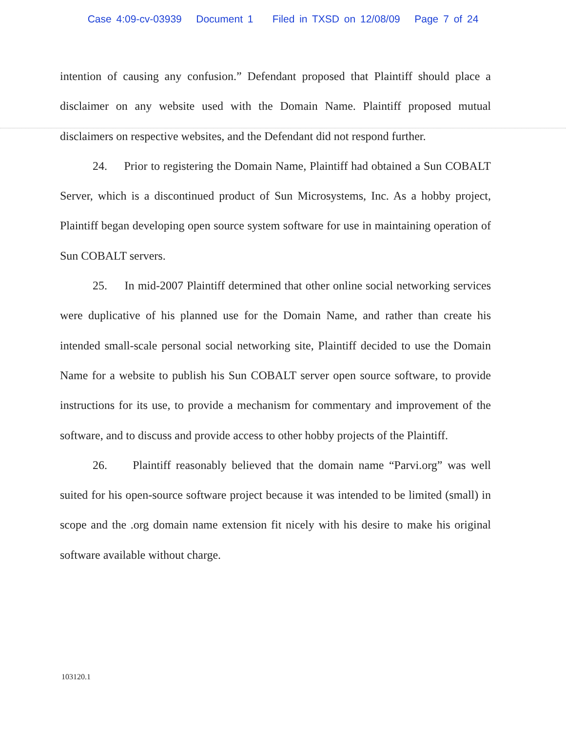Case 4:09-cv-03939 Document 1 Filed in TXSD on 12/08/09 Page 7 of 24
intention of causing any confusion.” Defendant proposed that Plaintiff should place a disclaimer on any website used with the Domain Name. Plaintiff proposed mutual disclaimers on respective websites, and the Defendant did not respond further.
24. Prior to registering the Domain Name, Plaintiff had obtained a Sun COBALT Server, which is a discontinued product of Sun Microsystems, Inc. As a hobby project, Plaintiff began developing open source system software for use in maintaining operation of Sun COBALT servers.
25. In mid-2007 Plaintiff determined that other online social networking services were duplicative of his planned use for the Domain Name, and rather than create his intended small-scale personal social networking site, Plaintiff decided to use the Domain Name for a website to publish his Sun COBALT server open source software, to provide instructions for its use, to provide a mechanism for commentary and improvement of the software, and to discuss and provide access to other hobby projects of the Plaintiff.
26. Plaintiff reasonably believed that the domain name “Parvi.org” was well suited for his open-source software project because it was intended to be limited (small) in scope and the .org domain name extension fit nicely with his desire to make his original software available without charge.
103120.1